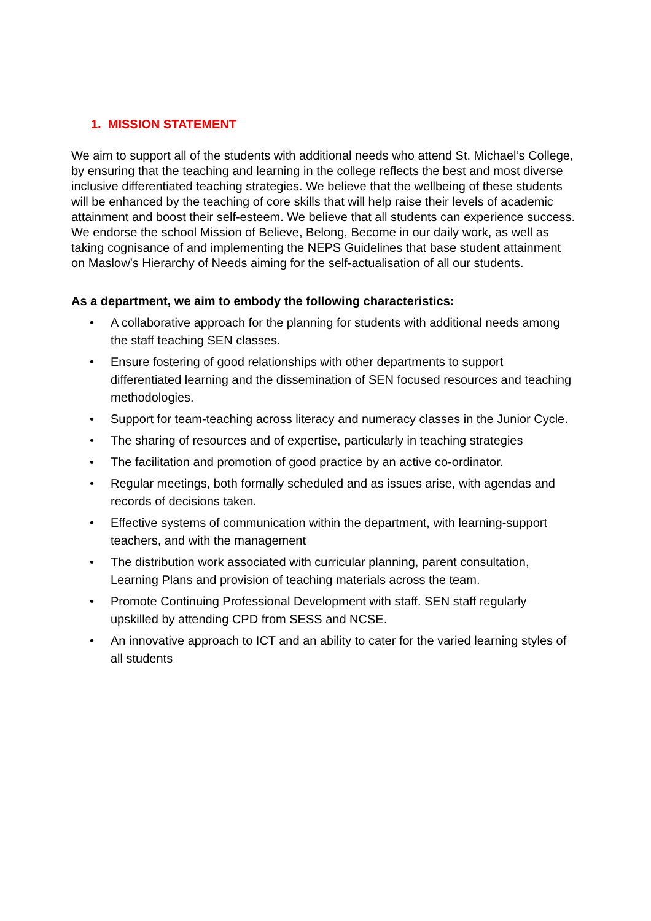1. MISSION STATEMENT
We aim to support all of the students with additional needs who attend St. Michael’s College, by ensuring that the teaching and learning in the college reflects the best and most diverse inclusive differentiated teaching strategies. We believe that the wellbeing of these students will be enhanced by the teaching of core skills that will help raise their levels of academic attainment and boost their self-esteem. We believe that all students can experience success. We endorse the school Mission of Believe, Belong, Become in our daily work, as well as taking cognisance of and implementing the NEPS Guidelines that base student attainment on Maslow’s Hierarchy of Needs aiming for the self-actualisation of all our students.
As a department, we aim to embody the following characteristics:
• A collaborative approach for the planning for students with additional needs among the staff teaching SEN classes.
• Ensure fostering of good relationships with other departments to support differentiated learning and the dissemination of SEN focused resources and teaching methodologies.
• Support for team-teaching across literacy and numeracy classes in the Junior Cycle.
• The sharing of resources and of expertise, particularly in teaching strategies
• The facilitation and promotion of good practice by an active co-ordinator.
• Regular meetings, both formally scheduled and as issues arise, with agendas and records of decisions taken.
• Effective systems of communication within the department, with learning-support teachers, and with the management
• The distribution work associated with curricular planning, parent consultation, Learning Plans and provision of teaching materials across the team.
• Promote Continuing Professional Development with staff. SEN staff regularly upskilled by attending CPD from SESS and NCSE.
• An innovative approach to ICT and an ability to cater for the varied learning styles of all students